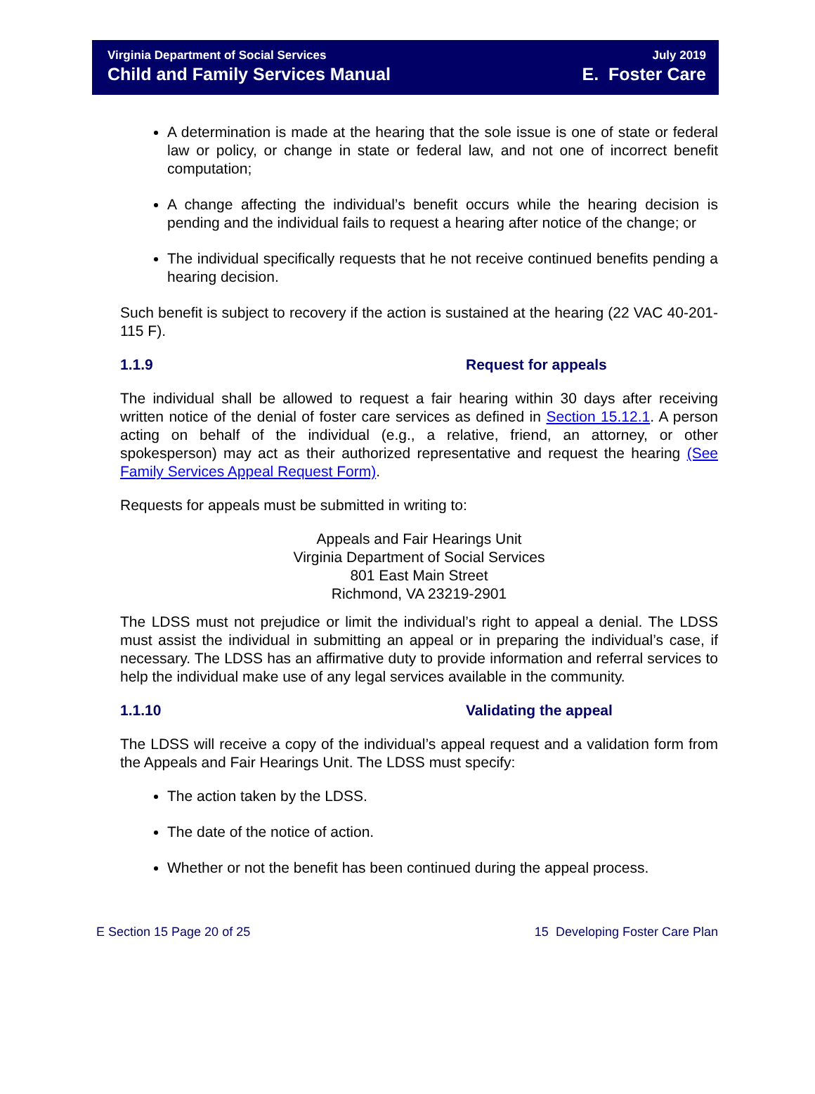Virginia Department of Social Services
Child and Family Services Manual
July 2019
E. Foster Care
A determination is made at the hearing that the sole issue is one of state or federal law or policy, or change in state or federal law, and not one of incorrect benefit computation;
A change affecting the individual’s benefit occurs while the hearing decision is pending and the individual fails to request a hearing after notice of the change; or
The individual specifically requests that he not receive continued benefits pending a hearing decision.
Such benefit is subject to recovery if the action is sustained at the hearing (22 VAC 40-201-115 F).
1.1.9 Request for appeals
The individual shall be allowed to request a fair hearing within 30 days after receiving written notice of the denial of foster care services as defined in Section 15.12.1. A person acting on behalf of the individual (e.g., a relative, friend, an attorney, or other spokesperson) may act as their authorized representative and request the hearing (See Family Services Appeal Request Form).
Requests for appeals must be submitted in writing to:
Appeals and Fair Hearings Unit
Virginia Department of Social Services
801 East Main Street
Richmond, VA 23219-2901
The LDSS must not prejudice or limit the individual’s right to appeal a denial. The LDSS must assist the individual in submitting an appeal or in preparing the individual’s case, if necessary. The LDSS has an affirmative duty to provide information and referral services to help the individual make use of any legal services available in the community.
1.1.10 Validating the appeal
The LDSS will receive a copy of the individual’s appeal request and a validation form from the Appeals and Fair Hearings Unit. The LDSS must specify:
The action taken by the LDSS.
The date of the notice of action.
Whether or not the benefit has been continued during the appeal process.
E Section 15 Page 20 of 25 15 Developing Foster Care Plan